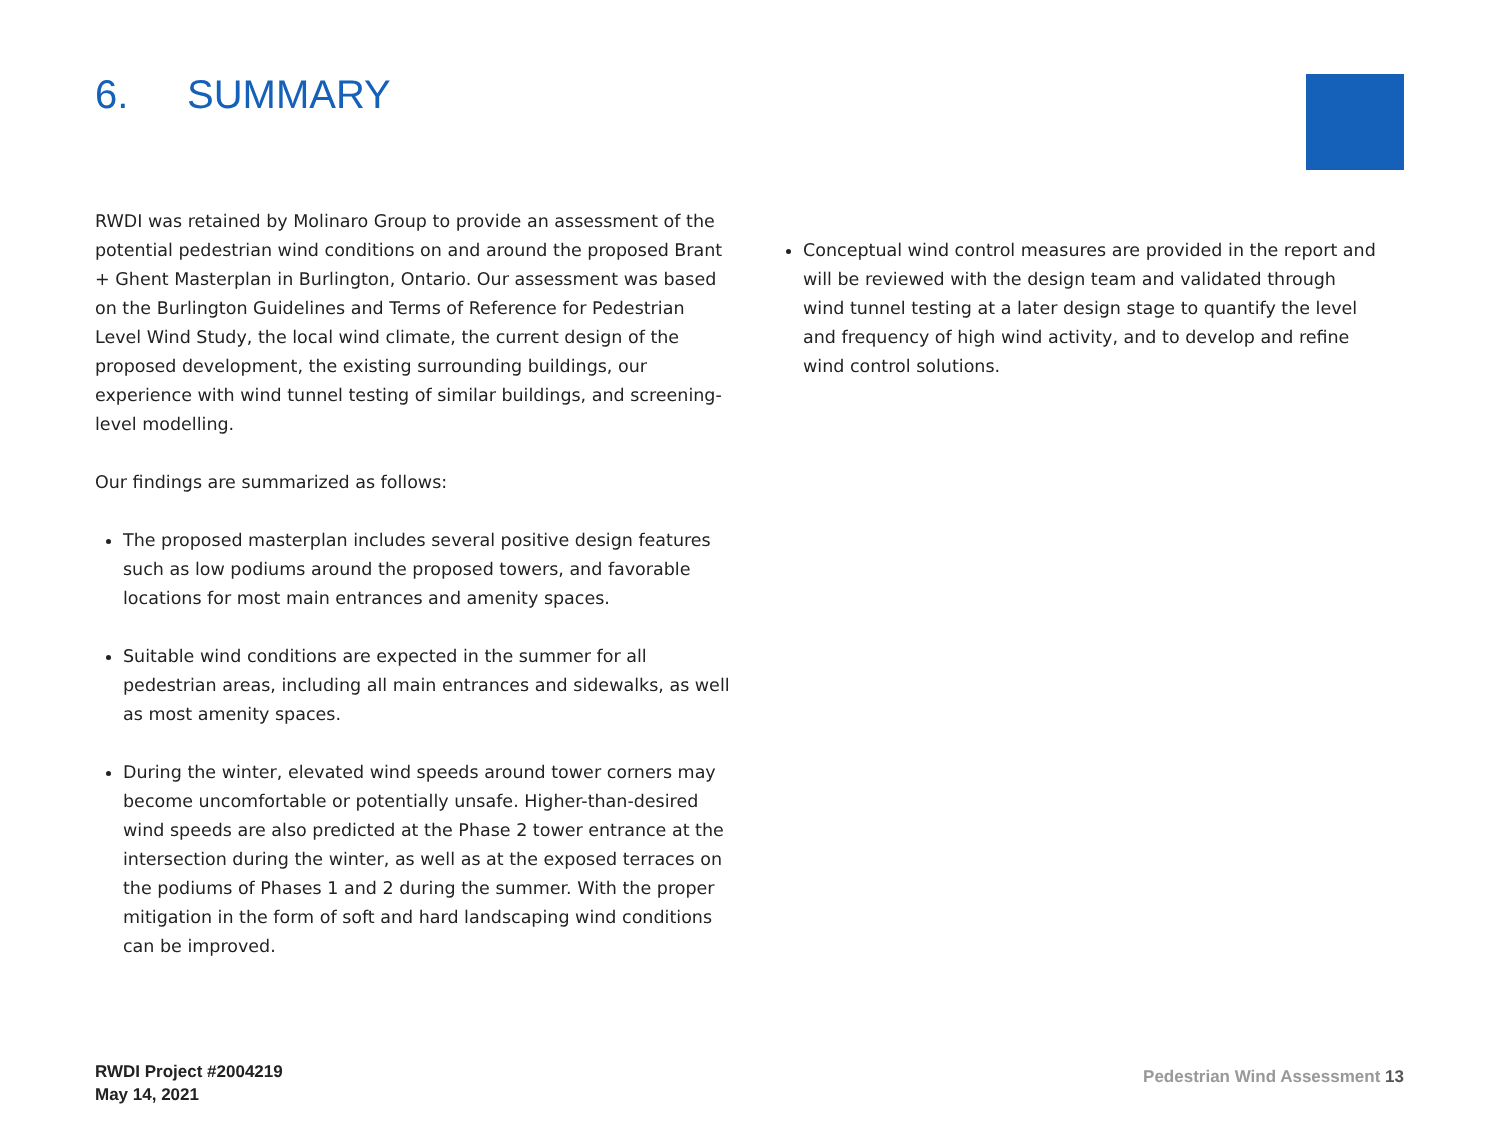6. SUMMARY
RWDI was retained by Molinaro Group to provide an assessment of the potential pedestrian wind conditions on and around the proposed Brant + Ghent Masterplan in Burlington, Ontario. Our assessment was based on the Burlington Guidelines and Terms of Reference for Pedestrian Level Wind Study, the local wind climate, the current design of the proposed development, the existing surrounding buildings, our experience with wind tunnel testing of similar buildings, and screening-level modelling.
Our findings are summarized as follows:
The proposed masterplan includes several positive design features such as low podiums around the proposed towers, and favorable locations for most main entrances and amenity spaces.
Suitable wind conditions are expected in the summer for all pedestrian areas, including all main entrances and sidewalks, as well as most amenity spaces.
During the winter, elevated wind speeds around tower corners may become uncomfortable or potentially unsafe. Higher-than-desired wind speeds are also predicted at the Phase 2 tower entrance at the intersection during the winter, as well as at the exposed terraces on the podiums of Phases 1 and 2 during the summer. With the proper mitigation in the form of soft and hard landscaping wind conditions can be improved.
Conceptual wind control measures are provided in the report and will be reviewed with the design team and validated through wind tunnel testing at a later design stage to quantify the level and frequency of high wind activity, and to develop and refine wind control solutions.
RWDI Project #2004219
May 14, 2021
Pedestrian Wind Assessment 13